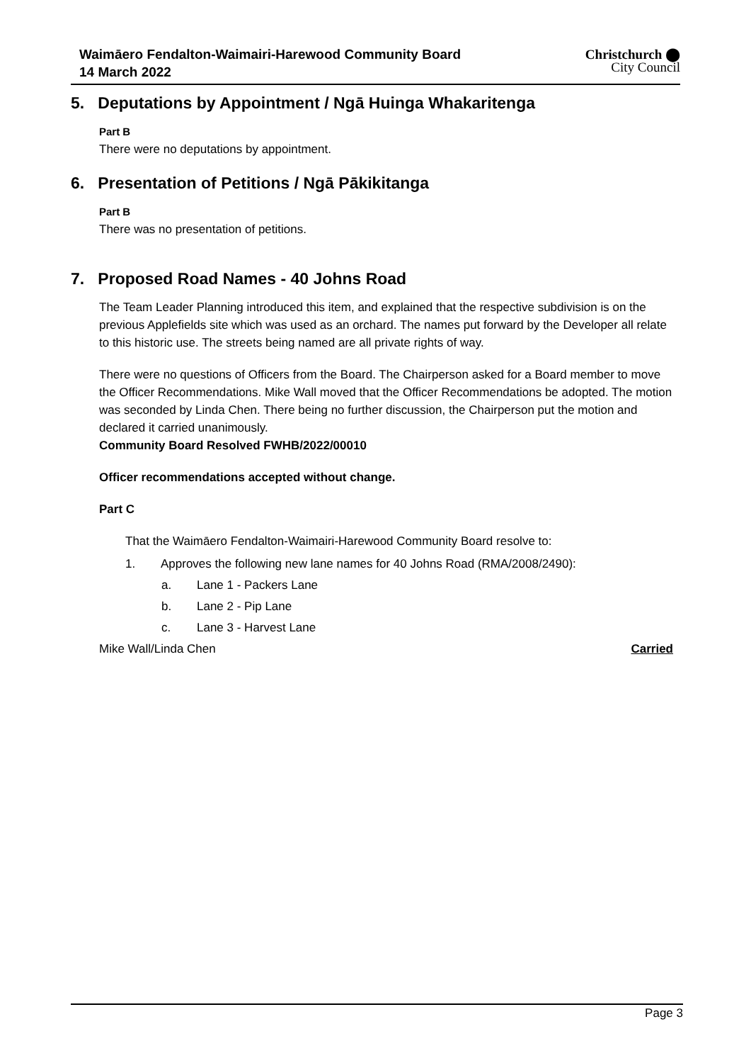Waimāero Fendalton-Waimairi-Harewood Community Board
14 March 2022
Christchurch ⬤
City Council
5. Deputations by Appointment / Ngā Huinga Whakaritenga
Part B
There were no deputations by appointment.
6. Presentation of Petitions / Ngā Pākikitanga
Part B
There was no presentation of petitions.
7. Proposed Road Names - 40 Johns Road
The Team Leader Planning introduced this item, and explained that the respective subdivision is on the previous Applefields site which was used as an orchard. The names put forward by the Developer all relate to this historic use. The streets being named are all private rights of way.
There were no questions of Officers from the Board. The Chairperson asked for a Board member to move the Officer Recommendations. Mike Wall moved that the Officer Recommendations be adopted. The motion was seconded by Linda Chen. There being no further discussion, the Chairperson put the motion and declared it carried unanimously.
Community Board Resolved FWHB/2022/00010
Officer recommendations accepted without change.
Part C
That the Waimāero Fendalton-Waimairi-Harewood Community Board resolve to:
1. Approves the following new lane names for 40 Johns Road (RMA/2008/2490):
a. Lane 1 - Packers Lane
b. Lane 2 - Pip Lane
c. Lane 3 - Harvest Lane
Mike Wall/Linda Chen Carried
Page 3